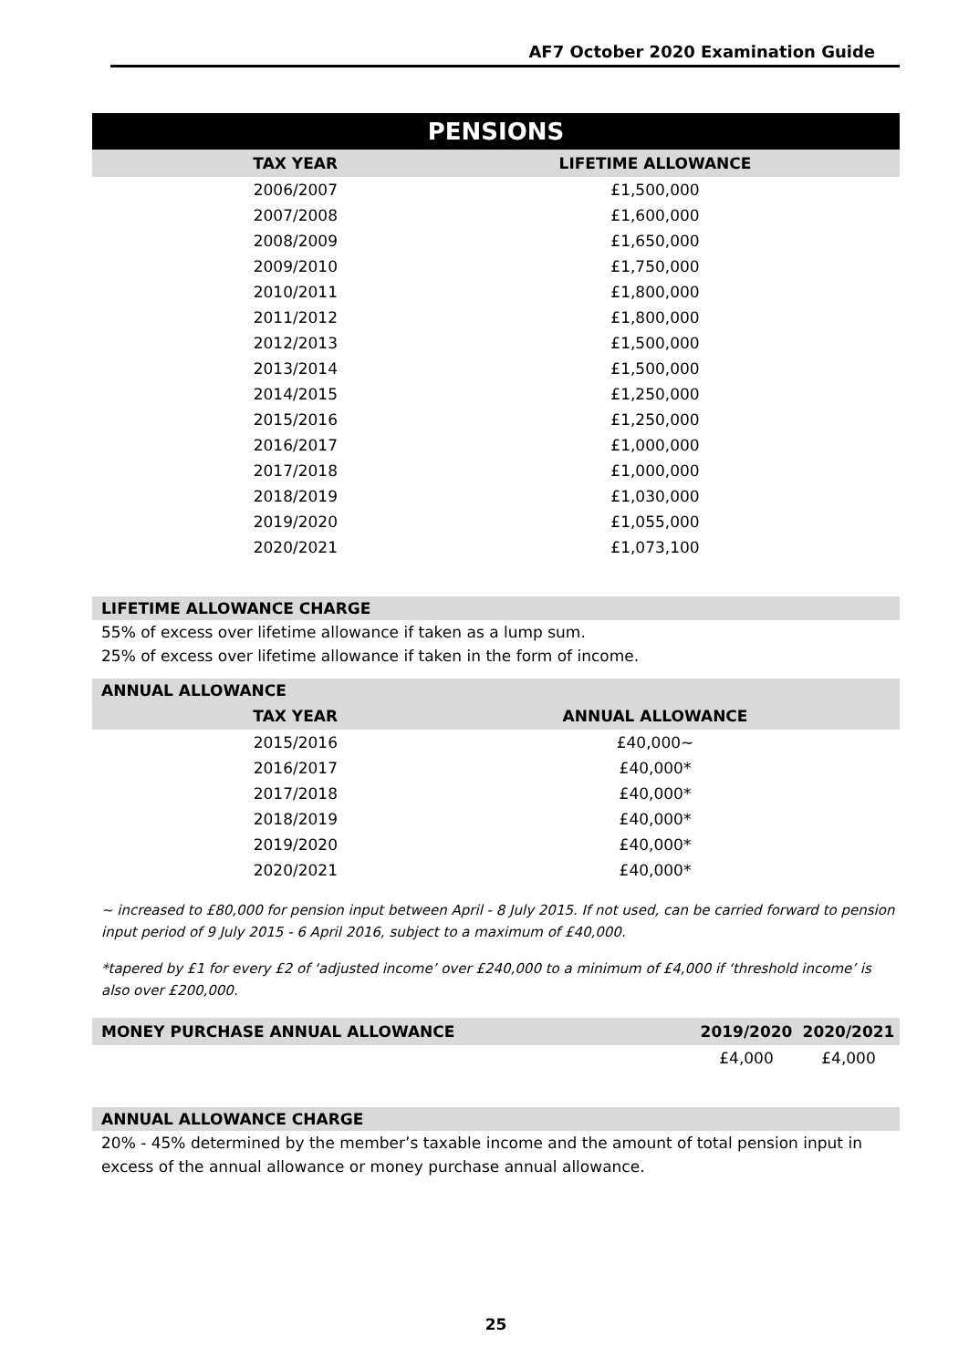AF7 October 2020 Examination Guide
PENSIONS
| TAX YEAR | LIFETIME ALLOWANCE |
| --- | --- |
| 2006/2007 | £1,500,000 |
| 2007/2008 | £1,600,000 |
| 2008/2009 | £1,650,000 |
| 2009/2010 | £1,750,000 |
| 2010/2011 | £1,800,000 |
| 2011/2012 | £1,800,000 |
| 2012/2013 | £1,500,000 |
| 2013/2014 | £1,500,000 |
| 2014/2015 | £1,250,000 |
| 2015/2016 | £1,250,000 |
| 2016/2017 | £1,000,000 |
| 2017/2018 | £1,000,000 |
| 2018/2019 | £1,030,000 |
| 2019/2020 | £1,055,000 |
| 2020/2021 | £1,073,100 |
LIFETIME ALLOWANCE CHARGE
55% of excess over lifetime allowance if taken as a lump sum.
25% of excess over lifetime allowance if taken in the form of income.
ANNUAL ALLOWANCE
| TAX YEAR | ANNUAL ALLOWANCE |
| --- | --- |
| 2015/2016 | £40,000~ |
| 2016/2017 | £40,000* |
| 2017/2018 | £40,000* |
| 2018/2019 | £40,000* |
| 2019/2020 | £40,000* |
| 2020/2021 | £40,000* |
~ increased to £80,000 for pension input between April - 8 July 2015. If not used, can be carried forward to pension input period of 9 July 2015 - 6 April 2016, subject to a maximum of £40,000.
*tapered by £1 for every £2 of ‘adjusted income’ over £240,000 to a minimum of £4,000 if ‘threshold income’ is also over £200,000.
| MONEY PURCHASE ANNUAL ALLOWANCE | 2019/2020 | 2020/2021 |
| --- | --- | --- |
| | £4,000 | £4,000 |
ANNUAL ALLOWANCE CHARGE
20% - 45% determined by the member’s taxable income and the amount of total pension input in excess of the annual allowance or money purchase annual allowance.
25